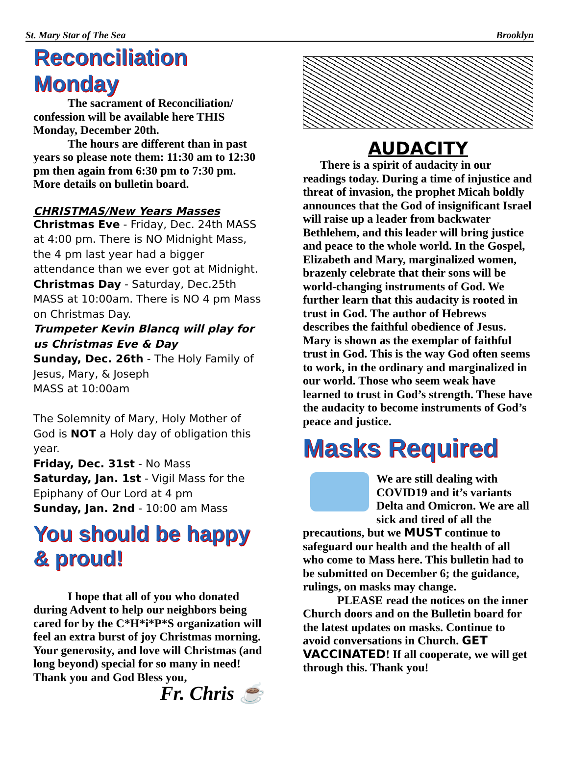St. Mary Star of The Sea Brooklyn
Reconciliation Monday
The sacrament of Reconciliation/ confession will be available here THIS Monday, December 20th.
The hours are different than in past years so please note them: 11:30 am to 12:30 pm then again from 6:30 pm to 7:30 pm. More details on bulletin board.
CHRISTMAS/New Years Masses
Christmas Eve - Friday, Dec. 24th MASS at 4:00 pm. There is NO Midnight Mass, the 4 pm last year had a bigger attendance than we ever got at Midnight.
Christmas Day - Saturday, Dec.25th MASS at 10:00am. There is NO 4 pm Mass on Christmas Day.
Trumpeter Kevin Blancq will play for us Christmas Eve & Day
Sunday, Dec. 26th - The Holy Family of Jesus, Mary, & Joseph
MASS at 10:00am
The Solemnity of Mary, Holy Mother of God is NOT a Holy day of obligation this year.
Friday, Dec. 31st - No Mass
Saturday, Jan. 1st - Vigil Mass for the Epiphany of Our Lord at 4 pm
Sunday, Jan. 2nd - 10:00 am Mass
You should be happy & proud!
I hope that all of you who donated during Advent to help our neighbors being cared for by the C*H*i*P*S organization will feel an extra burst of joy Christmas morning. Your generosity, and love will Christmas (and long beyond) special for so many in need! Thank you and God Bless you,
Fr. Chris ☕
AUDACITY
There is a spirit of audacity in our readings today. During a time of injustice and threat of invasion, the prophet Micah boldly announces that the God of insignificant Israel will raise up a leader from backwater Bethlehem, and this leader will bring justice and peace to the whole world. In the Gospel, Elizabeth and Mary, marginalized women, brazenly celebrate that their sons will be world-changing instruments of God. We further learn that this audacity is rooted in trust in God. The author of Hebrews describes the faithful obedience of Jesus. Mary is shown as the exemplar of faithful trust in God. This is the way God often seems to work, in the ordinary and marginalized in our world. Those who seem weak have learned to trust in God’s strength. These have the audacity to become instruments of God’s peace and justice.
Masks Required
We are still dealing with COVID19 and it’s variants Delta and Omicron. We are all sick and tired of all the precautions, but we MUST continue to safeguard our health and the health of all who come to Mass here. This bulletin had to be submitted on December 6; the guidance, rulings, on masks may change.
PLEASE read the notices on the inner Church doors and on the Bulletin board for the latest updates on masks. Continue to avoid conversations in Church. GET VACCINATED! If all cooperate, we will get through this. Thank you!